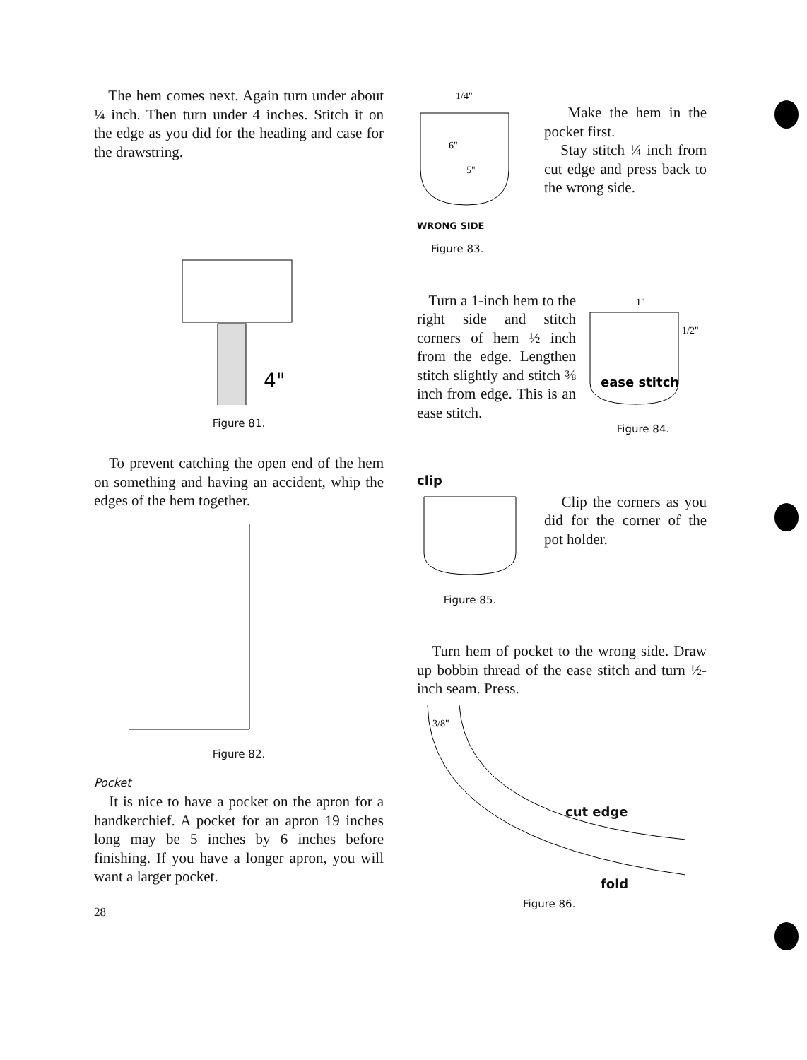The hem comes next. Again turn under about ¼ inch. Then turn under 4 inches. Stitch it on the edge as you did for the heading and case for the drawstring.
4"
Figure 81.
To prevent catching the open end of the hem on something and having an accident, whip the edges of the hem together.
Figure 82.
Pocket
It is nice to have a pocket on the apron for a handkerchief. A pocket for an apron 19 inches long may be 5 inches by 6 inches before finishing. If you have a longer apron, you will want a larger pocket.
28
6"
5"
1/4"
WRONG SIDE
Figure 83.
Make the hem in the pocket first.
Stay stitch ¼ inch from cut edge and press back to the wrong side.
Turn a 1-inch hem to the right side and stitch corners of hem ½ inch from the edge. Lengthen stitch slightly and stitch ⅜ inch from edge. This is an ease stitch.
1"
1/2"
ease stitch
Figure 84.
clip
Figure 85.
Clip the corners as you did for the corner of the pot holder.
Turn hem of pocket to the wrong side. Draw up bobbin thread of the ease stitch and turn ½-inch seam. Press.
3/8"
cut edge
fold
Figure 86.